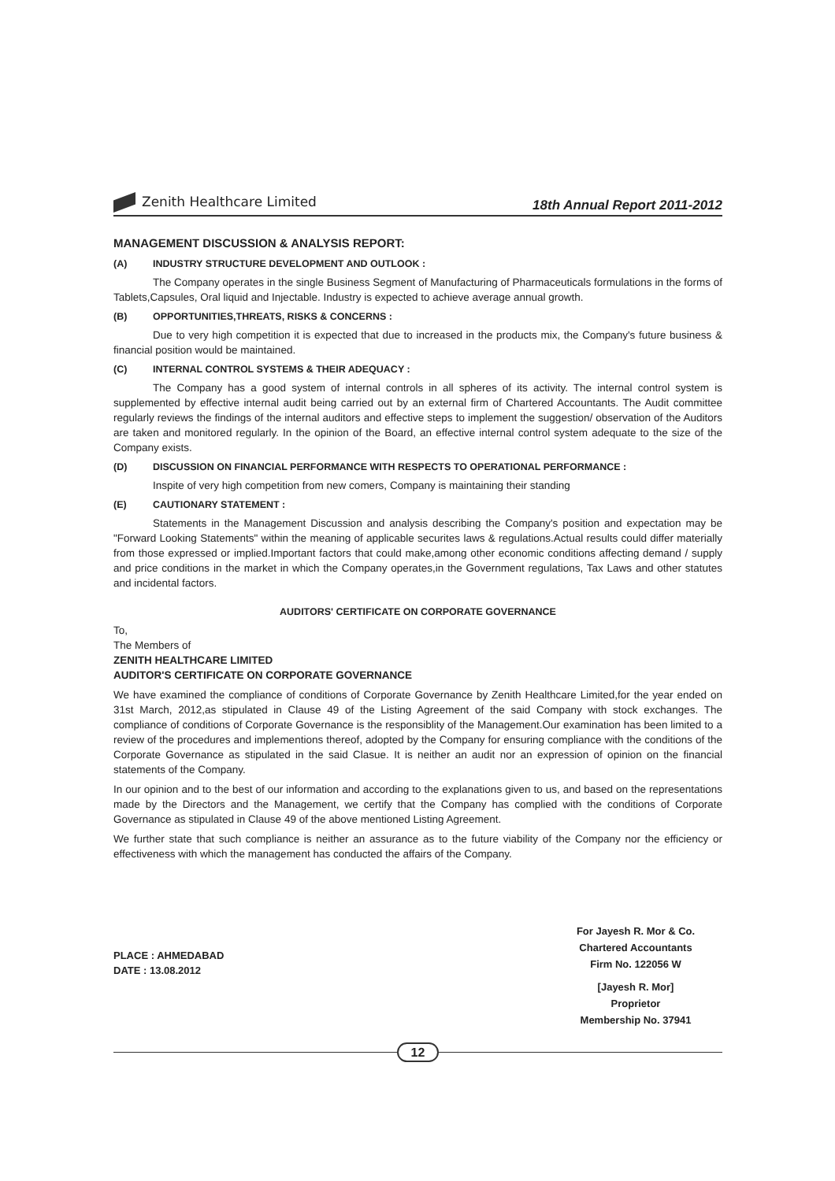Zenith Healthcare Limited
18th Annual Report 2011-2012
MANAGEMENT DISCUSSION & ANALYSIS REPORT:
(A) INDUSTRY STRUCTURE DEVELOPMENT AND OUTLOOK :
The Company operates in the single Business Segment of Manufacturing of Pharmaceuticals formulations in the forms of Tablets,Capsules, Oral liquid and Injectable. Industry is expected to achieve average annual growth.
(B) OPPORTUNITIES,THREATS, RISKS & CONCERNS :
Due to very high competition it is expected that due to increased in the products mix, the Company's future business & financial position would be maintained.
(C) INTERNAL CONTROL SYSTEMS & THEIR ADEQUACY :
The Company has a good system of internal controls in all spheres of its activity. The internal control system is supplemented by effective internal audit being carried out by an external firm of Chartered Accountants. The Audit committee regularly reviews the findings of the internal auditors and effective steps to implement the suggestion/ observation of the Auditors are taken and monitored regularly. In the opinion of the Board, an effective internal control system adequate to the size of the Company exists.
(D) DISCUSSION ON FINANCIAL PERFORMANCE WITH RESPECTS TO OPERATIONAL PERFORMANCE :
Inspite of very high competition from new comers, Company is maintaining their standing
(E) CAUTIONARY STATEMENT :
Statements in the Management Discussion and analysis describing the Company's position and expectation may be "Forward Looking Statements" within the meaning of applicable securites laws & regulations.Actual results could differ materially from those expressed or implied.Important factors that could make,among other economic conditions affecting demand / supply and price conditions in the market in which the Company operates,in the Government regulations, Tax Laws and other statutes and incidental factors.
AUDITORS' CERTIFICATE ON CORPORATE GOVERNANCE
To,
The Members of
ZENITH HEALTHCARE LIMITED
AUDITOR'S CERTIFICATE ON CORPORATE GOVERNANCE
We have examined the compliance of conditions of Corporate Governance by Zenith Healthcare Limited,for the year ended on 31st March, 2012,as stipulated in Clause 49 of the Listing Agreement of the said Company with stock exchanges. The compliance of conditions of Corporate Governance is the responsiblity of the Management.Our examination has been limited to a review of the procedures and implementions thereof, adopted by the Company for ensuring compliance with the conditions of the Corporate Governance as stipulated in the said Clasue. It is neither an audit nor an expression of opinion on the financial statements of the Company.
In our opinion and to the best of our information and according to the explanations given to us, and based on the representations made by the Directors and the Management, we certify that the Company has complied with the conditions of Corporate Governance as stipulated in Clause 49 of the above mentioned Listing Agreement.
We further state that such compliance is neither an assurance as to the future viability of the Company nor the efficiency or effectiveness with which the management has conducted the affairs of the Company.
PLACE : AHMEDABAD
DATE : 13.08.2012
For Jayesh R. Mor & Co.
Chartered Accountants
Firm No. 122056 W
[Jayesh R. Mor]
Proprietor
Membership No. 37941
12